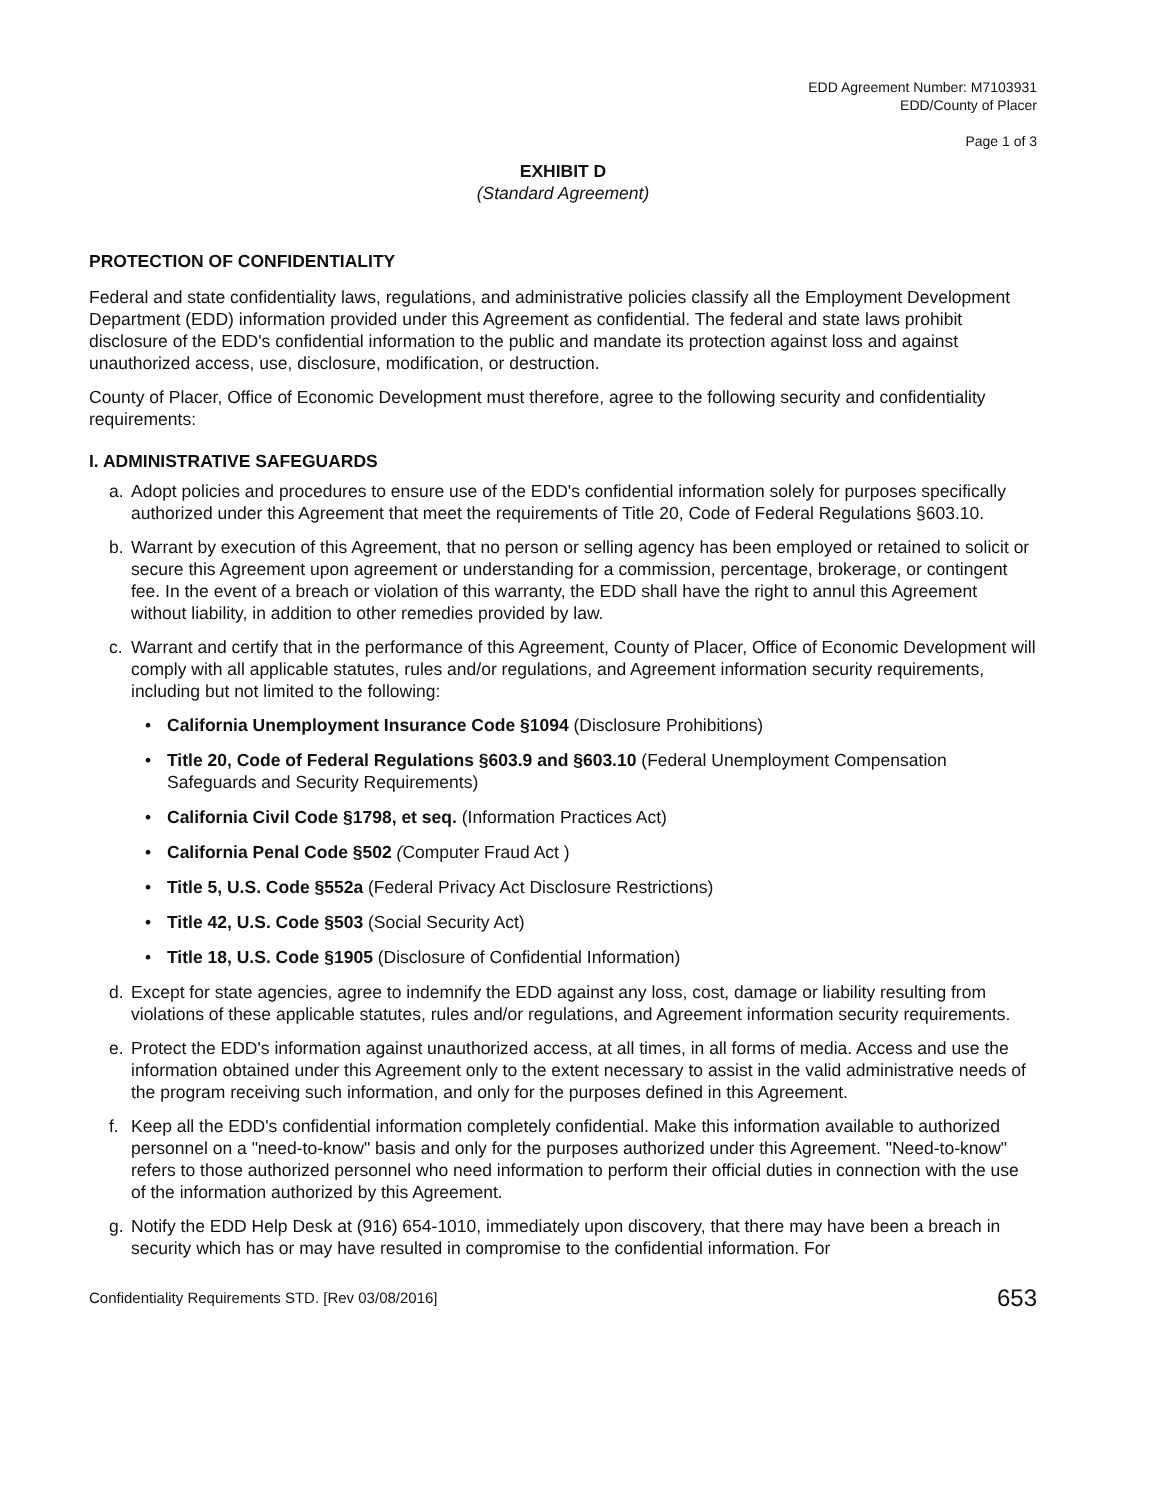EDD Agreement Number: M7103931
EDD/County of Placer
Page 1 of 3
EXHIBIT D
(Standard Agreement)
PROTECTION OF CONFIDENTIALITY
Federal and state confidentiality laws, regulations, and administrative policies classify all the Employment Development Department (EDD) information provided under this Agreement as confidential. The federal and state laws prohibit disclosure of the EDD's confidential information to the public and mandate its protection against loss and against unauthorized access, use, disclosure, modification, or destruction.
County of Placer, Office of Economic Development must therefore, agree to the following security and confidentiality requirements:
I. ADMINISTRATIVE SAFEGUARDS
a. Adopt policies and procedures to ensure use of the EDD's confidential information solely for purposes specifically authorized under this Agreement that meet the requirements of Title 20, Code of Federal Regulations §603.10.
b. Warrant by execution of this Agreement, that no person or selling agency has been employed or retained to solicit or secure this Agreement upon agreement or understanding for a commission, percentage, brokerage, or contingent fee. In the event of a breach or violation of this warranty, the EDD shall have the right to annul this Agreement without liability, in addition to other remedies provided by law.
c. Warrant and certify that in the performance of this Agreement, County of Placer, Office of Economic Development will comply with all applicable statutes, rules and/or regulations, and Agreement information security requirements, including but not limited to the following:
• California Unemployment Insurance Code §1094 (Disclosure Prohibitions)
• Title 20, Code of Federal Regulations §603.9 and §603.10 (Federal Unemployment Compensation Safeguards and Security Requirements)
• California Civil Code §1798, et seq. (Information Practices Act)
• California Penal Code §502 (Computer Fraud Act )
• Title 5, U.S. Code §552a (Federal Privacy Act Disclosure Restrictions)
• Title 42, U.S. Code §503 (Social Security Act)
• Title 18, U.S. Code §1905 (Disclosure of Confidential Information)
d. Except for state agencies, agree to indemnify the EDD against any loss, cost, damage or liability resulting from violations of these applicable statutes, rules and/or regulations, and Agreement information security requirements.
e. Protect the EDD's information against unauthorized access, at all times, in all forms of media. Access and use the information obtained under this Agreement only to the extent necessary to assist in the valid administrative needs of the program receiving such information, and only for the purposes defined in this Agreement.
f. Keep all the EDD's confidential information completely confidential. Make this information available to authorized personnel on a "need-to-know" basis and only for the purposes authorized under this Agreement. "Need-to-know" refers to those authorized personnel who need information to perform their official duties in connection with the use of the information authorized by this Agreement.
g. Notify the EDD Help Desk at (916) 654-1010, immediately upon discovery, that there may have been a breach in security which has or may have resulted in compromise to the confidential information. For
Confidentiality Requirements STD. [Rev 03/08/2016] 653